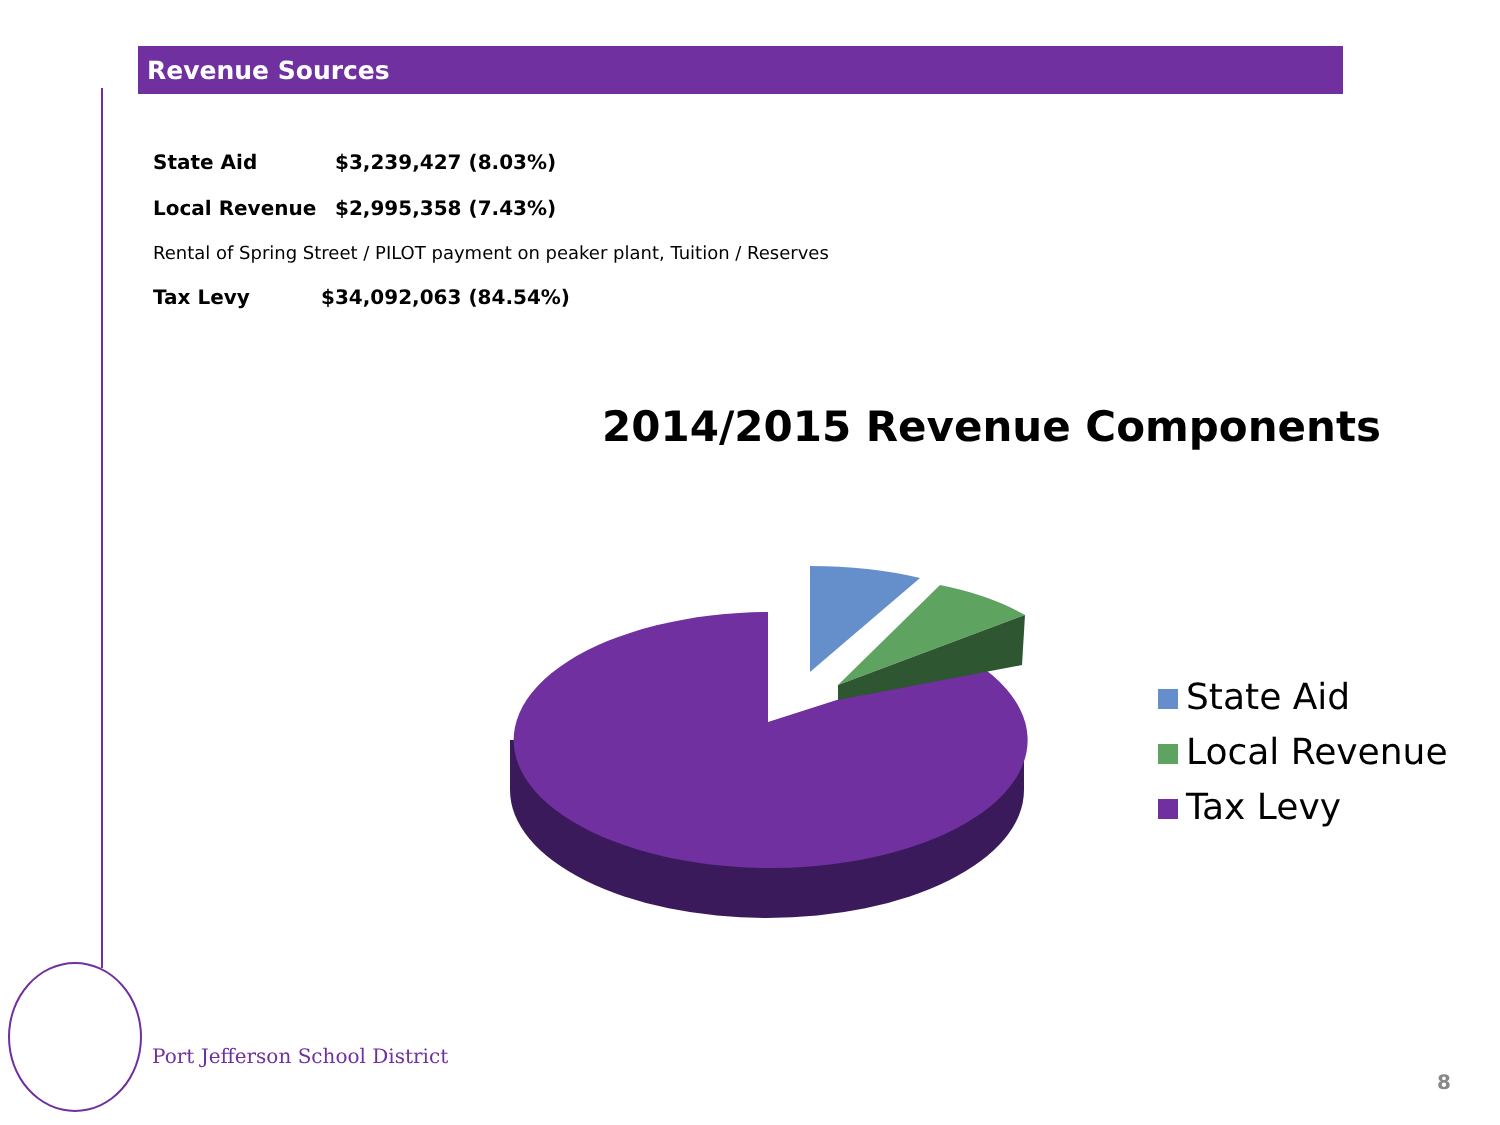Revenue Sources
State Aid $3,239,427 (8.03%)
Local Revenue $2,995,358 (7.43%)
Rental of Spring Street / PILOT payment on peaker plant, Tuition / Reserves
Tax Levy $34,092,063 (84.54%)
2014/2015 Revenue Components
State Aid
Local Revenue
Tax Levy
Port Jefferson School District
8